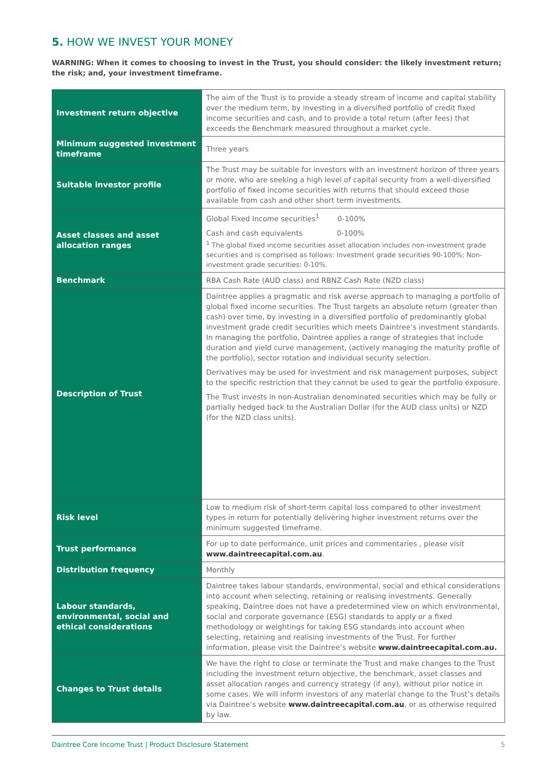5. HOW WE INVEST YOUR MONEY
WARNING: When it comes to choosing to invest in the Trust, you should consider: the likely investment return; the risk; and, your investment timeframe.
| Investment return objective | The aim of the Trust is to provide a steady stream of income and capital stability over the medium term, by investing in a diversified portfolio of credit fixed income securities and cash, and to provide a total return (after fees) that exceeds the Benchmark measured throughout a market cycle. |
| Minimum suggested investment timeframe | Three years |
| Suitable investor profile | The Trust may be suitable for investors with an investment horizon of three years or more, who are seeking a high level of capital security from a well-diversified portfolio of fixed income securities with returns that should exceed those available from cash and other short term investments. |
| Asset classes and asset allocation ranges | Global Fixed Income securities<sup>1</sup> 0-100% Cash and cash equivalents 0-100% <sup>1</sup> The global fixed income securities asset allocation includes non-investment grade securities and is comprised as follows: Investment grade securities 90-100%; Non-investment grade securities: 0-10%. |
| Benchmark | RBA Cash Rate (AUD class) and RBNZ Cash Rate (NZD class) |
| Description of Trust | Daintree applies a pragmatic and risk averse approach to managing a portfolio of global fixed income securities. The Trust targets an absolute return (greater than cash) over time, by investing in a diversified portfolio of predominantly global investment grade credit securities which meets Daintree’s investment standards. In managing the portfolio, Daintree applies a range of strategies that include duration and yield curve management, (actively managing the maturity profile of the portfolio), sector rotation and individual security selection. Derivatives may be used for investment and risk management purposes, subject to the specific restriction that they cannot be used to gear the portfolio exposure. The Trust invests in non-Australian denominated securities which may be fully or partially hedged back to the Australian Dollar (for the AUD class units) or NZD (for the NZD class units). |
| Risk level | Low to medium risk of short-term capital loss compared to other investment types in return for potentially delivering higher investment returns over the minimum suggested timeframe. |
| Trust performance | For up to date performance, unit prices and commentaries , please visit www.daintreecapital.com.au . |
| Distribution frequency | Monthly |
| Labour standards, environmental, social and ethical considerations | Daintree takes labour standards, environmental, social and ethical considerations into account when selecting, retaining or realising investments. Generally speaking, Daintree does not have a predetermined view on which environmental, social and corporate governance (ESG) standards to apply or a fixed methodology or weightings for taking ESG standards into account when selecting, retaining and realising investments of the Trust. For further information, please visit the Daintree’s website www.daintreecapital.com.au. |
| Changes to Trust details | We have the right to close or terminate the Trust and make changes to the Trust including the investment return objective, the benchmark, asset classes and asset allocation ranges and currency strategy (if any), without prior notice in some cases. We will inform investors of any material change to the Trust’s details via Daintree’s website www.daintreecapital.com.au , or as otherwise required by law. |
Daintree Core Income Trust | Product Disclosure Statement 5